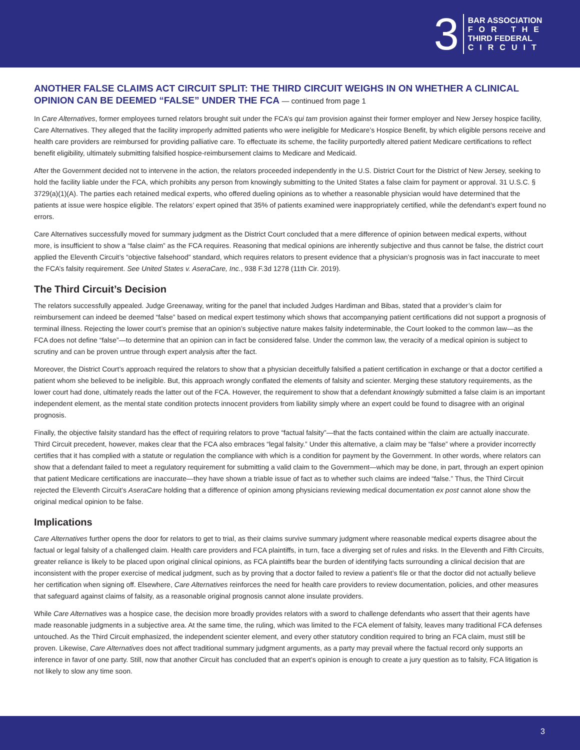3
BAR ASSOCIATION
FOR THE
THIRD FEDERAL
CIRCUIT
ANOTHER FALSE CLAIMS ACT CIRCUIT SPLIT: THE THIRD CIRCUIT WEIGHS IN ON WHETHER A CLINICAL OPINION CAN BE DEEMED “FALSE” UNDER THE FCA — continued from page 1
In Care Alternatives, former employees turned relators brought suit under the FCA’s qui tam provision against their former employer and New Jersey hospice facility, Care Alternatives. They alleged that the facility improperly admitted patients who were ineligible for Medicare’s Hospice Benefit, by which eligible persons receive and health care providers are reimbursed for providing palliative care. To effectuate its scheme, the facility purportedly altered patient Medicare certifications to reflect benefit eligibility, ultimately submitting falsified hospice-reimbursement claims to Medicare and Medicaid.
After the Government decided not to intervene in the action, the relators proceeded independently in the U.S. District Court for the District of New Jersey, seeking to hold the facility liable under the FCA, which prohibits any person from knowingly submitting to the United States a false claim for payment or approval. 31 U.S.C. § 3729(a)(1)(A). The parties each retained medical experts, who offered dueling opinions as to whether a reasonable physician would have determined that the patients at issue were hospice eligible. The relators’ expert opined that 35% of patients examined were inappropriately certified, while the defendant’s expert found no errors.
Care Alternatives successfully moved for summary judgment as the District Court concluded that a mere difference of opinion between medical experts, without more, is insufficient to show a “false claim” as the FCA requires. Reasoning that medical opinions are inherently subjective and thus cannot be false, the district court applied the Eleventh Circuit’s “objective falsehood” standard, which requires relators to present evidence that a physician’s prognosis was in fact inaccurate to meet the FCA’s falsity requirement. See United States v. AseraCare, Inc., 938 F.3d 1278 (11th Cir. 2019).
The Third Circuit’s Decision
The relators successfully appealed. Judge Greenaway, writing for the panel that included Judges Hardiman and Bibas, stated that a provider’s claim for reimbursement can indeed be deemed “false” based on medical expert testimony which shows that accompanying patient certifications did not support a prognosis of terminal illness. Rejecting the lower court’s premise that an opinion’s subjective nature makes falsity indeterminable, the Court looked to the common law—as the FCA does not define “false”—to determine that an opinion can in fact be considered false. Under the common law, the veracity of a medical opinion is subject to scrutiny and can be proven untrue through expert analysis after the fact.
Moreover, the District Court’s approach required the relators to show that a physician deceitfully falsified a patient certification in exchange or that a doctor certified a patient whom she believed to be ineligible. But, this approach wrongly conflated the elements of falsity and scienter. Merging these statutory requirements, as the lower court had done, ultimately reads the latter out of the FCA. However, the requirement to show that a defendant knowingly submitted a false claim is an important independent element, as the mental state condition protects innocent providers from liability simply where an expert could be found to disagree with an original prognosis.
Finally, the objective falsity standard has the effect of requiring relators to prove “factual falsity”—that the facts contained within the claim are actually inaccurate. Third Circuit precedent, however, makes clear that the FCA also embraces “legal falsity.” Under this alternative, a claim may be “false” where a provider incorrectly certifies that it has complied with a statute or regulation the compliance with which is a condition for payment by the Government. In other words, where relators can show that a defendant failed to meet a regulatory requirement for submitting a valid claim to the Government—which may be done, in part, through an expert opinion that patient Medicare certifications are inaccurate—they have shown a triable issue of fact as to whether such claims are indeed “false.” Thus, the Third Circuit rejected the Eleventh Circuit’s AseraCare holding that a difference of opinion among physicians reviewing medical documentation ex post cannot alone show the original medical opinion to be false.
Implications
Care Alternatives further opens the door for relators to get to trial, as their claims survive summary judgment where reasonable medical experts disagree about the factual or legal falsity of a challenged claim. Health care providers and FCA plaintiffs, in turn, face a diverging set of rules and risks. In the Eleventh and Fifth Circuits, greater reliance is likely to be placed upon original clinical opinions, as FCA plaintiffs bear the burden of identifying facts surrounding a clinical decision that are inconsistent with the proper exercise of medical judgment, such as by proving that a doctor failed to review a patient’s file or that the doctor did not actually believe her certification when signing off. Elsewhere, Care Alternatives reinforces the need for health care providers to review documentation, policies, and other measures that safeguard against claims of falsity, as a reasonable original prognosis cannot alone insulate providers.
While Care Alternatives was a hospice case, the decision more broadly provides relators with a sword to challenge defendants who assert that their agents have made reasonable judgments in a subjective area. At the same time, the ruling, which was limited to the FCA element of falsity, leaves many traditional FCA defenses untouched. As the Third Circuit emphasized, the independent scienter element, and every other statutory condition required to bring an FCA claim, must still be proven. Likewise, Care Alternatives does not affect traditional summary judgment arguments, as a party may prevail where the factual record only supports an inference in favor of one party. Still, now that another Circuit has concluded that an expert’s opinion is enough to create a jury question as to falsity, FCA litigation is not likely to slow any time soon.
3